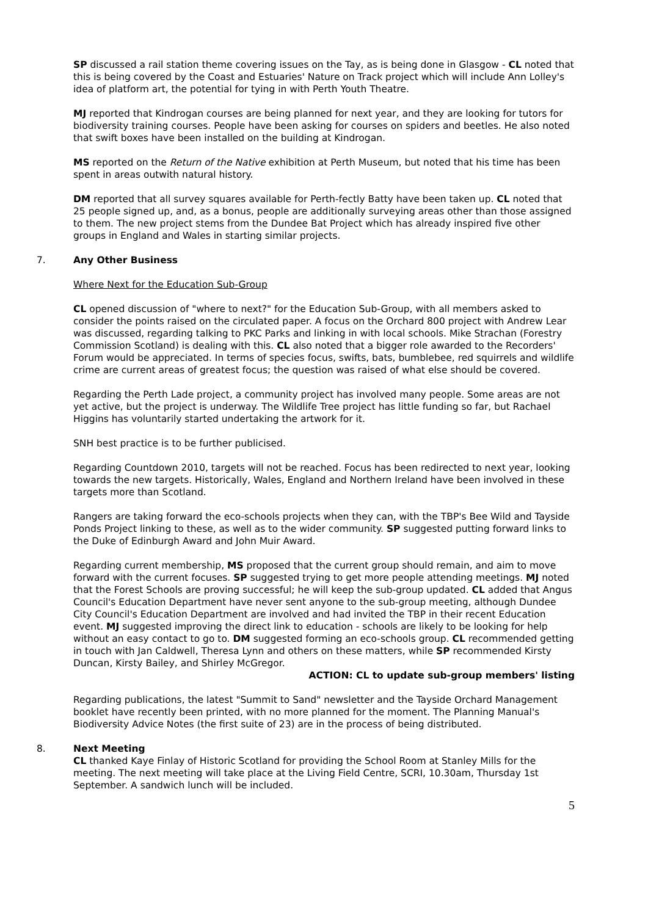SP discussed a rail station theme covering issues on the Tay, as is being done in Glasgow - CL noted that this is being covered by the Coast and Estuaries' Nature on Track project which will include Ann Lolley's idea of platform art, the potential for tying in with Perth Youth Theatre.
MJ reported that Kindrogan courses are being planned for next year, and they are looking for tutors for biodiversity training courses. People have been asking for courses on spiders and beetles. He also noted that swift boxes have been installed on the building at Kindrogan.
MS reported on the Return of the Native exhibition at Perth Museum, but noted that his time has been spent in areas outwith natural history.
DM reported that all survey squares available for Perth-fectly Batty have been taken up. CL noted that 25 people signed up, and, as a bonus, people are additionally surveying areas other than those assigned to them. The new project stems from the Dundee Bat Project which has already inspired five other groups in England and Wales in starting similar projects.
7. Any Other Business
Where Next for the Education Sub-Group
CL opened discussion of "where to next?" for the Education Sub-Group, with all members asked to consider the points raised on the circulated paper. A focus on the Orchard 800 project with Andrew Lear was discussed, regarding talking to PKC Parks and linking in with local schools. Mike Strachan (Forestry Commission Scotland) is dealing with this. CL also noted that a bigger role awarded to the Recorders' Forum would be appreciated. In terms of species focus, swifts, bats, bumblebee, red squirrels and wildlife crime are current areas of greatest focus; the question was raised of what else should be covered.
Regarding the Perth Lade project, a community project has involved many people. Some areas are not yet active, but the project is underway. The Wildlife Tree project has little funding so far, but Rachael Higgins has voluntarily started undertaking the artwork for it.
SNH best practice is to be further publicised.
Regarding Countdown 2010, targets will not be reached. Focus has been redirected to next year, looking towards the new targets. Historically, Wales, England and Northern Ireland have been involved in these targets more than Scotland.
Rangers are taking forward the eco-schools projects when they can, with the TBP's Bee Wild and Tayside Ponds Project linking to these, as well as to the wider community. SP suggested putting forward links to the Duke of Edinburgh Award and John Muir Award.
Regarding current membership, MS proposed that the current group should remain, and aim to move forward with the current focuses. SP suggested trying to get more people attending meetings. MJ noted that the Forest Schools are proving successful; he will keep the sub-group updated. CL added that Angus Council's Education Department have never sent anyone to the sub-group meeting, although Dundee City Council's Education Department are involved and had invited the TBP in their recent Education event. MJ suggested improving the direct link to education - schools are likely to be looking for help without an easy contact to go to. DM suggested forming an eco-schools group. CL recommended getting in touch with Jan Caldwell, Theresa Lynn and others on these matters, while SP recommended Kirsty Duncan, Kirsty Bailey, and Shirley McGregor.
ACTION: CL to update sub-group members' listing
Regarding publications, the latest "Summit to Sand" newsletter and the Tayside Orchard Management booklet have recently been printed, with no more planned for the moment. The Planning Manual's Biodiversity Advice Notes (the first suite of 23) are in the process of being distributed.
8. Next Meeting
CL thanked Kaye Finlay of Historic Scotland for providing the School Room at Stanley Mills for the meeting. The next meeting will take place at the Living Field Centre, SCRI, 10.30am, Thursday 1st September. A sandwich lunch will be included.
5